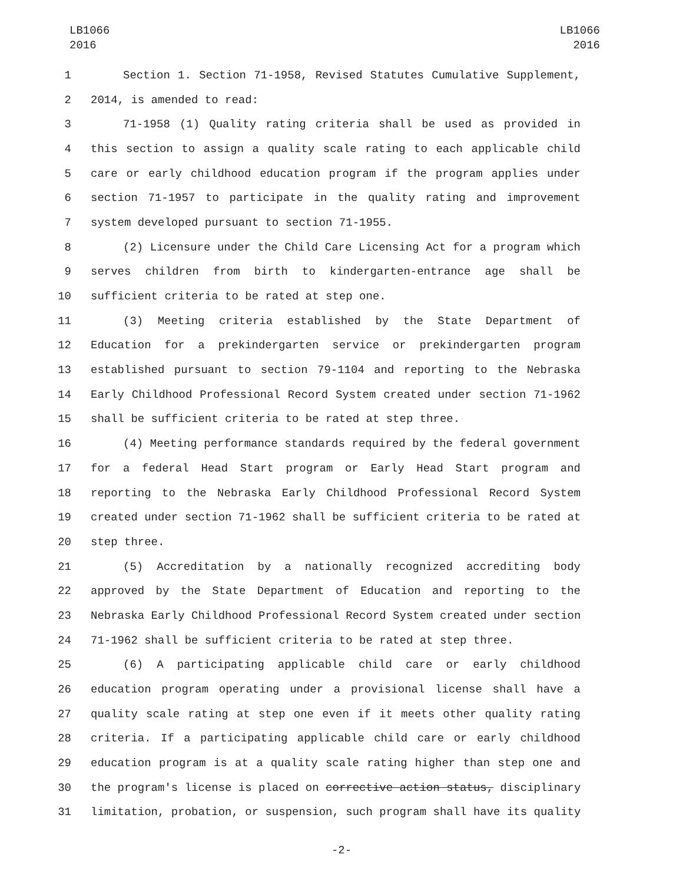LB1066
2016
LB1066
2016
1 Section 1. Section 71-1958, Revised Statutes Cumulative Supplement,
2 2014, is amended to read:
3 71-1958 (1) Quality rating criteria shall be used as provided in
4 this section to assign a quality scale rating to each applicable child
5 care or early childhood education program if the program applies under
6 section 71-1957 to participate in the quality rating and improvement
7 system developed pursuant to section 71-1955.
8 (2) Licensure under the Child Care Licensing Act for a program which
9 serves children from birth to kindergarten-entrance age shall be
10 sufficient criteria to be rated at step one.
11 (3) Meeting criteria established by the State Department of
12 Education for a prekindergarten service or prekindergarten program
13 established pursuant to section 79-1104 and reporting to the Nebraska
14 Early Childhood Professional Record System created under section 71-1962
15 shall be sufficient criteria to be rated at step three.
16 (4) Meeting performance standards required by the federal government
17 for a federal Head Start program or Early Head Start program and
18 reporting to the Nebraska Early Childhood Professional Record System
19 created under section 71-1962 shall be sufficient criteria to be rated at
20 step three.
21 (5) Accreditation by a nationally recognized accrediting body
22 approved by the State Department of Education and reporting to the
23 Nebraska Early Childhood Professional Record System created under section
24 71-1962 shall be sufficient criteria to be rated at step three.
25 (6) A participating applicable child care or early childhood
26 education program operating under a provisional license shall have a
27 quality scale rating at step one even if it meets other quality rating
28 criteria. If a participating applicable child care or early childhood
29 education program is at a quality scale rating higher than step one and
30 the program's license is placed on corrective action status, disciplinary
31 limitation, probation, or suspension, such program shall have its quality
-2-